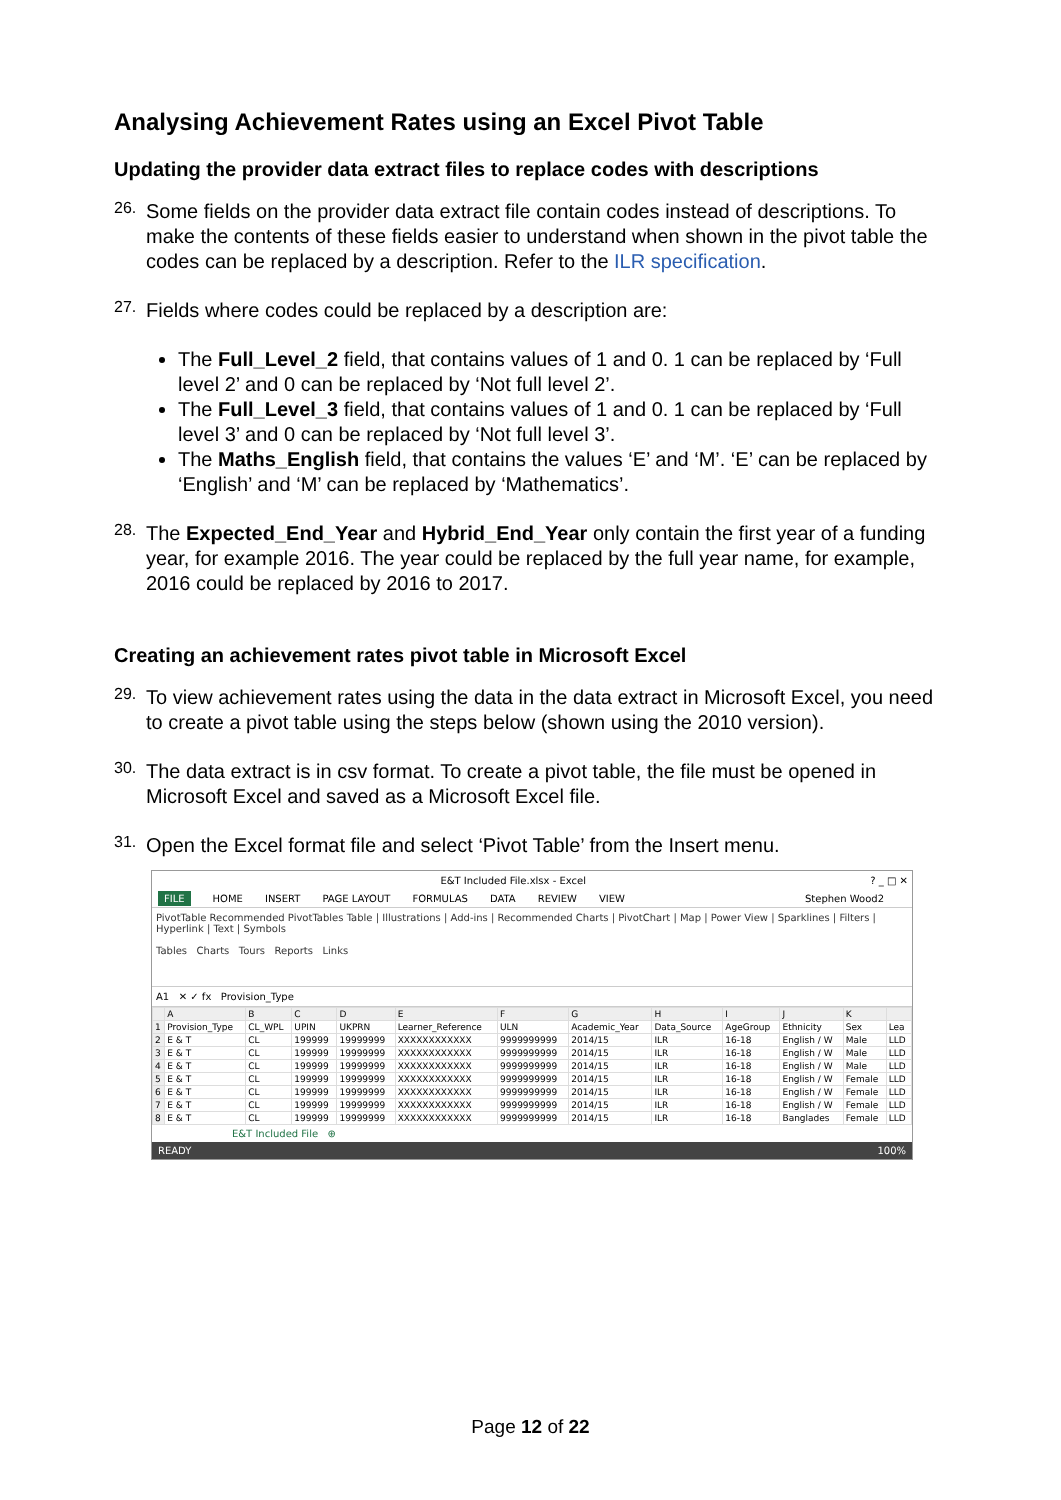Analysing Achievement Rates using an Excel Pivot Table
Updating the provider data extract files to replace codes with descriptions
26.
Some fields on the provider data extract file contain codes instead of descriptions. To make the contents of these fields easier to understand when shown in the pivot table the codes can be replaced by a description. Refer to the ILR specification.
27.
Fields where codes could be replaced by a description are:
The Full_Level_2 field, that contains values of 1 and 0. 1 can be replaced by ‘Full level 2’ and 0 can be replaced by ‘Not full level 2’.
The Full_Level_3 field, that contains values of 1 and 0. 1 can be replaced by ‘Full level 3’ and 0 can be replaced by ‘Not full level 3’.
The Maths_English field, that contains the values ‘E’ and ‘M’. ‘E’ can be replaced by ‘English’ and ‘M’ can be replaced by ‘Mathematics’.
28.
The Expected_End_Year and Hybrid_End_Year only contain the first year of a funding year, for example 2016. The year could be replaced by the full year name, for example, 2016 could be replaced by 2016 to 2017.
Creating an achievement rates pivot table in Microsoft Excel
29.
To view achievement rates using the data in the data extract in Microsoft Excel, you need to create a pivot table using the steps below (shown using the 2010 version).
30.
The data extract is in csv format. To create a pivot table, the file must be opened in Microsoft Excel and saved as a Microsoft Excel file.
31.
Open the Excel format file and select ‘Pivot Table’ from the Insert menu.
E&T Included File.xlsx - Excel? _ □ ✕
FILE HOME INSERT PAGE LAYOUT FORMULAS DATA REVIEW VIEW Stephen Wood2
PivotTable Recommended PivotTables Table | Illustrations | Add-ins | Recommended Charts | PivotChart | Map | Power View | Sparklines | Filters | Hyperlink | Text | Symbols
Tables Charts Tours Reports Links
A1 ✕ ✓ fx Provision_Type
| | A | B | C | D | E | F | G | H | I | J | K | |
| --- | --- | --- | --- | --- | --- | --- | --- | --- | --- | --- | --- | --- |
| 1 | Provision_Type | CL_WPL | UPIN | UKPRN | Learner_Reference | ULN | Academic_Year | Data_Source | AgeGroup | Ethnicity | Sex | Lea |
| 2 | E & T | CL | 199999 | 19999999 | XXXXXXXXXXXX | 9999999999 | 2014/15 | ILR | 16-18 | English / W | Male | LLD |
| 3 | E & T | CL | 199999 | 19999999 | XXXXXXXXXXXX | 9999999999 | 2014/15 | ILR | 16-18 | English / W | Male | LLD |
| 4 | E & T | CL | 199999 | 19999999 | XXXXXXXXXXXX | 9999999999 | 2014/15 | ILR | 16-18 | English / W | Male | LLD |
| 5 | E & T | CL | 199999 | 19999999 | XXXXXXXXXXXX | 9999999999 | 2014/15 | ILR | 16-18 | English / W | Female | LLD |
| 6 | E & T | CL | 199999 | 19999999 | XXXXXXXXXXXX | 9999999999 | 2014/15 | ILR | 16-18 | English / W | Female | LLD |
| 7 | E & T | CL | 199999 | 19999999 | XXXXXXXXXXXX | 9999999999 | 2014/15 | ILR | 16-18 | English / W | Female | LLD |
| 8 | E & T | CL | 199999 | 19999999 | XXXXXXXXXXXX | 9999999999 | 2014/15 | ILR | 16-18 | Banglades | Female | LLD |
E&T Included File ⊕
READY 100%
Page 12 of 22